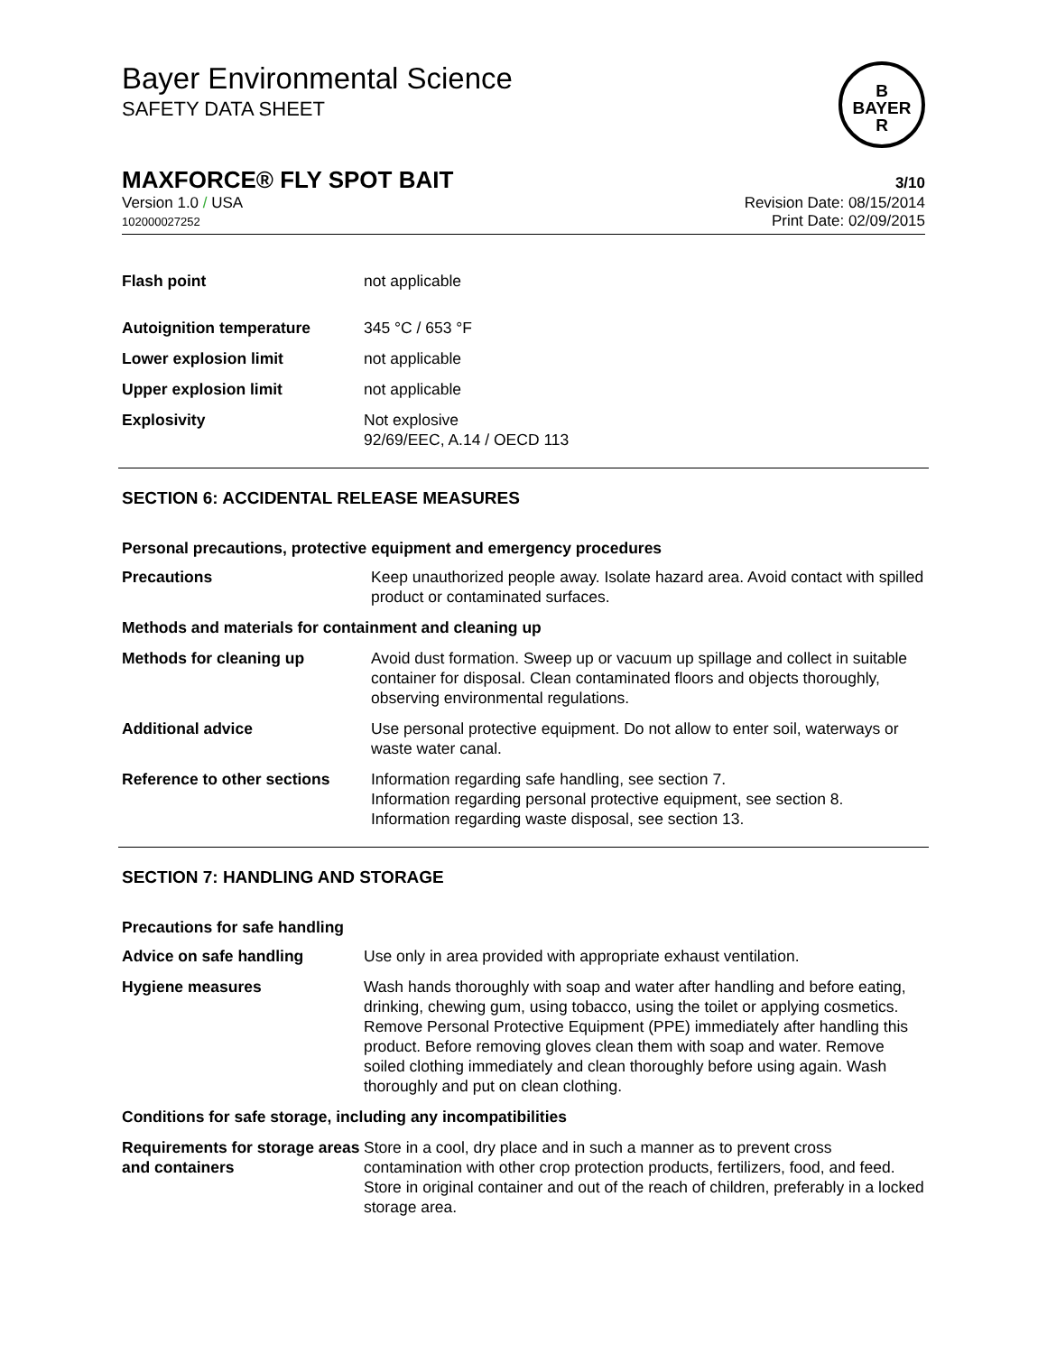B
BAYER
R
Bayer Environmental Science
SAFETY DATA SHEET
MAXFORCE® FLY SPOT BAIT 3/10
Version 1.0 / USA
102000027252
Revision Date: 08/15/2014
Print Date: 02/09/2015
| Flash point | not applicable |
| Autoignition temperature | 345 °C / 653 °F |
| Lower explosion limit | not applicable |
| Upper explosion limit | not applicable |
| Explosivity | Not explosive 92/69/EEC, A.14 / OECD 113 |
SECTION 6: ACCIDENTAL RELEASE MEASURES
Personal precautions, protective equipment and emergency procedures
| Precautions | Keep unauthorized people away. Isolate hazard area. Avoid contact with spilled product or contaminated surfaces. |
| Methods and materials for containment and cleaning up | |
| Methods for cleaning up | Avoid dust formation. Sweep up or vacuum up spillage and collect in suitable container for disposal. Clean contaminated floors and objects thoroughly, observing environmental regulations. |
| Additional advice | Use personal protective equipment. Do not allow to enter soil, waterways or waste water canal. |
| Reference to other sections | Information regarding safe handling, see section 7. Information regarding personal protective equipment, see section 8. Information regarding waste disposal, see section 13. |
SECTION 7: HANDLING AND STORAGE
Precautions for safe handling
| Advice on safe handling | Use only in area provided with appropriate exhaust ventilation. |
| Hygiene measures | Wash hands thoroughly with soap and water after handling and before eating, drinking, chewing gum, using tobacco, using the toilet or applying cosmetics. Remove Personal Protective Equipment (PPE) immediately after handling this product. Before removing gloves clean them with soap and water. Remove soiled clothing immediately and clean thoroughly before using again. Wash thoroughly and put on clean clothing. |
| Conditions for safe storage, including any incompatibilities | |
| Requirements for storage areas and containers | Store in a cool, dry place and in such a manner as to prevent cross contamination with other crop protection products, fertilizers, food, and feed. Store in original container and out of the reach of children, preferably in a locked storage area. |